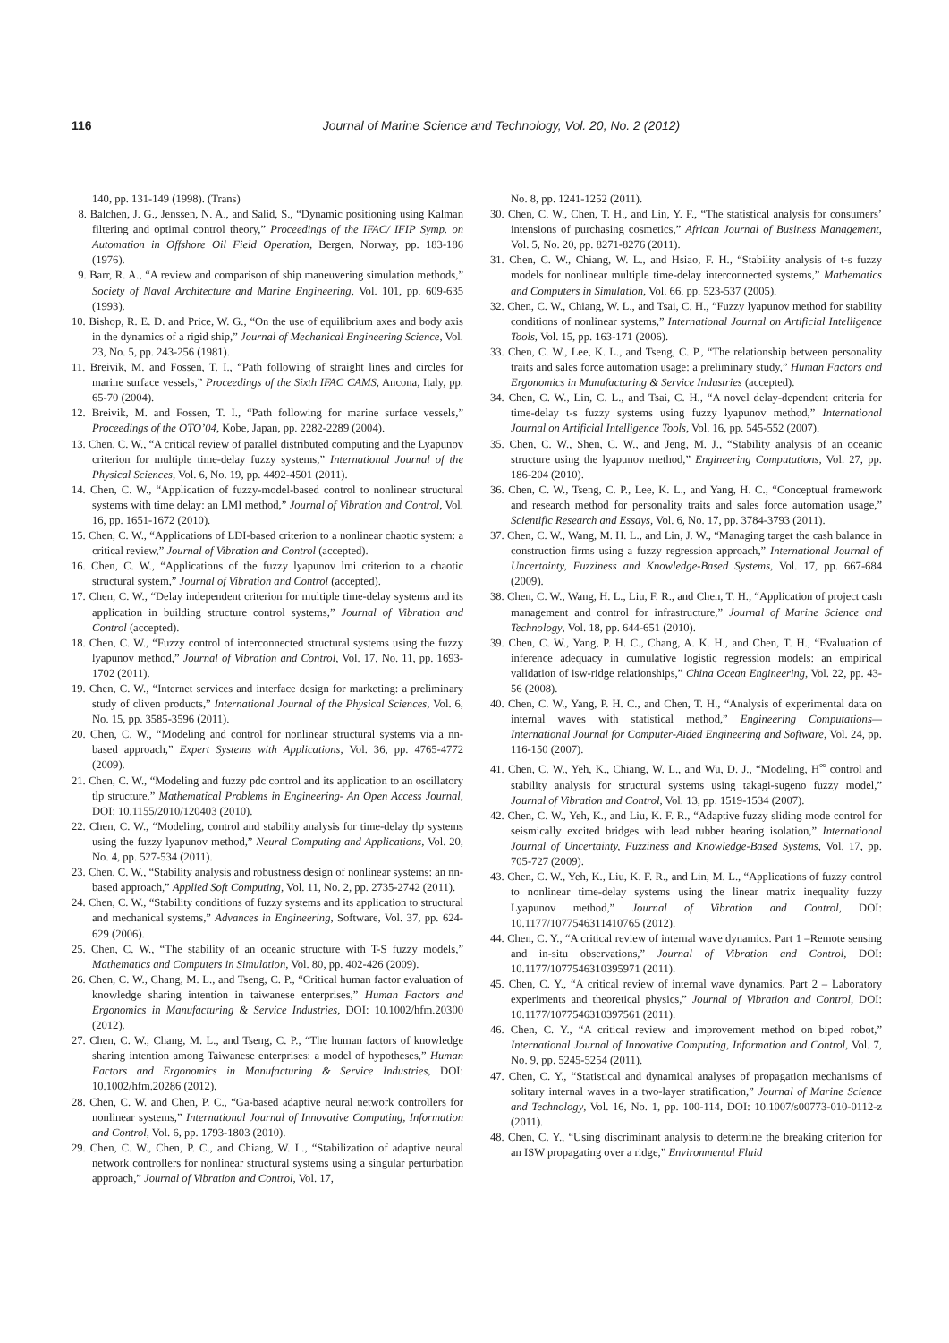116
Journal of Marine Science and Technology, Vol. 20, No. 2 (2012)
140, pp. 131-149 (1998). (Trans)
8. Balchen, J. G., Jenssen, N. A., and Salid, S., “Dynamic positioning using Kalman filtering and optimal control theory,” Proceedings of the IFAC/ IFIP Symp. on Automation in Offshore Oil Field Operation, Bergen, Norway, pp. 183-186 (1976).
9. Barr, R. A., “A review and comparison of ship maneuvering simulation methods,” Society of Naval Architecture and Marine Engineering, Vol. 101, pp. 609-635 (1993).
10. Bishop, R. E. D. and Price, W. G., “On the use of equilibrium axes and body axis in the dynamics of a rigid ship,” Journal of Mechanical Engineering Science, Vol. 23, No. 5, pp. 243-256 (1981).
11. Breivik, M. and Fossen, T. I., “Path following of straight lines and circles for marine surface vessels,” Proceedings of the Sixth IFAC CAMS, Ancona, Italy, pp. 65-70 (2004).
12. Breivik, M. and Fossen, T. I., “Path following for marine surface vessels,” Proceedings of the OTO’04, Kobe, Japan, pp. 2282-2289 (2004).
13. Chen, C. W., “A critical review of parallel distributed computing and the Lyapunov criterion for multiple time-delay fuzzy systems,” International Journal of the Physical Sciences, Vol. 6, No. 19, pp. 4492-4501 (2011).
14. Chen, C. W., “Application of fuzzy-model-based control to nonlinear structural systems with time delay: an LMI method,” Journal of Vibration and Control, Vol. 16, pp. 1651-1672 (2010).
15. Chen, C. W., “Applications of LDI-based criterion to a nonlinear chaotic system: a critical review,” Journal of Vibration and Control (accepted).
16. Chen, C. W., “Applications of the fuzzy lyapunov lmi criterion to a chaotic structural system,” Journal of Vibration and Control (accepted).
17. Chen, C. W., “Delay independent criterion for multiple time-delay systems and its application in building structure control systems,” Journal of Vibration and Control (accepted).
18. Chen, C. W., “Fuzzy control of interconnected structural systems using the fuzzy lyapunov method,” Journal of Vibration and Control, Vol. 17, No. 11, pp. 1693-1702 (2011).
19. Chen, C. W., “Internet services and interface design for marketing: a preliminary study of cliven products,” International Journal of the Physical Sciences, Vol. 6, No. 15, pp. 3585-3596 (2011).
20. Chen, C. W., “Modeling and control for nonlinear structural systems via a nn-based approach,” Expert Systems with Applications, Vol. 36, pp. 4765-4772 (2009).
21. Chen, C. W., “Modeling and fuzzy pdc control and its application to an oscillatory tlp structure,” Mathematical Problems in Engineering- An Open Access Journal, DOI: 10.1155/2010/120403 (2010).
22. Chen, C. W., “Modeling, control and stability analysis for time-delay tlp systems using the fuzzy lyapunov method,” Neural Computing and Applications, Vol. 20, No. 4, pp. 527-534 (2011).
23. Chen, C. W., “Stability analysis and robustness design of nonlinear systems: an nn-based approach,” Applied Soft Computing, Vol. 11, No. 2, pp. 2735-2742 (2011).
24. Chen, C. W., “Stability conditions of fuzzy systems and its application to structural and mechanical systems,” Advances in Engineering, Software, Vol. 37, pp. 624-629 (2006).
25. Chen, C. W., “The stability of an oceanic structure with T-S fuzzy models,” Mathematics and Computers in Simulation, Vol. 80, pp. 402-426 (2009).
26. Chen, C. W., Chang, M. L., and Tseng, C. P., “Critical human factor evaluation of knowledge sharing intention in taiwanese enterprises,” Human Factors and Ergonomics in Manufacturing & Service Industries, DOI: 10.1002/hfm.20300 (2012).
27. Chen, C. W., Chang, M. L., and Tseng, C. P., “The human factors of knowledge sharing intention among Taiwanese enterprises: a model of hypotheses,” Human Factors and Ergonomics in Manufacturing & Service Industries, DOI: 10.1002/hfm.20286 (2012).
28. Chen, C. W. and Chen, P. C., “Ga-based adaptive neural network controllers for nonlinear systems,” International Journal of Innovative Computing, Information and Control, Vol. 6, pp. 1793-1803 (2010).
29. Chen, C. W., Chen, P. C., and Chiang, W. L., “Stabilization of adaptive neural network controllers for nonlinear structural systems using a singular perturbation approach,” Journal of Vibration and Control, Vol. 17,
No. 8, pp. 1241-1252 (2011).
30. Chen, C. W., Chen, T. H., and Lin, Y. F., “The statistical analysis for consumers’ intensions of purchasing cosmetics,” African Journal of Business Management, Vol. 5, No. 20, pp. 8271-8276 (2011).
31. Chen, C. W., Chiang, W. L., and Hsiao, F. H., “Stability analysis of t-s fuzzy models for nonlinear multiple time-delay interconnected systems,” Mathematics and Computers in Simulation, Vol. 66. pp. 523-537 (2005).
32. Chen, C. W., Chiang, W. L., and Tsai, C. H., “Fuzzy lyapunov method for stability conditions of nonlinear systems,” International Journal on Artificial Intelligence Tools, Vol. 15, pp. 163-171 (2006).
33. Chen, C. W., Lee, K. L., and Tseng, C. P., “The relationship between personality traits and sales force automation usage: a preliminary study,” Human Factors and Ergonomics in Manufacturing & Service Industries (accepted).
34. Chen, C. W., Lin, C. L., and Tsai, C. H., “A novel delay-dependent criteria for time-delay t-s fuzzy systems using fuzzy lyapunov method,” International Journal on Artificial Intelligence Tools, Vol. 16, pp. 545-552 (2007).
35. Chen, C. W., Shen, C. W., and Jeng, M. J., “Stability analysis of an oceanic structure using the lyapunov method,” Engineering Computations, Vol. 27, pp. 186-204 (2010).
36. Chen, C. W., Tseng, C. P., Lee, K. L., and Yang, H. C., “Conceptual framework and research method for personality traits and sales force automation usage,” Scientific Research and Essays, Vol. 6, No. 17, pp. 3784-3793 (2011).
37. Chen, C. W., Wang, M. H. L., and Lin, J. W., “Managing target the cash balance in construction firms using a fuzzy regression approach,” International Journal of Uncertainty, Fuzziness and Knowledge-Based Systems, Vol. 17, pp. 667-684 (2009).
38. Chen, C. W., Wang, H. L., Liu, F. R., and Chen, T. H., “Application of project cash management and control for infrastructure,” Journal of Marine Science and Technology, Vol. 18, pp. 644-651 (2010).
39. Chen, C. W., Yang, P. H. C., Chang, A. K. H., and Chen, T. H., “Evaluation of inference adequacy in cumulative logistic regression models: an empirical validation of isw-ridge relationships,” China Ocean Engineering, Vol. 22, pp. 43-56 (2008).
40. Chen, C. W., Yang, P. H. C., and Chen, T. H., “Analysis of experimental data on internal waves with statistical method,” Engineering Computations—International Journal for Computer-Aided Engineering and Software, Vol. 24, pp. 116-150 (2007).
41. Chen, C. W., Yeh, K., Chiang, W. L., and Wu, D. J., “Modeling, H<sup>∞</sup> control and stability analysis for structural systems using takagi-sugeno fuzzy model,” Journal of Vibration and Control, Vol. 13, pp. 1519-1534 (2007).
42. Chen, C. W., Yeh, K., and Liu, K. F. R., “Adaptive fuzzy sliding mode control for seismically excited bridges with lead rubber bearing isolation,” International Journal of Uncertainty, Fuzziness and Knowledge-Based Systems, Vol. 17, pp. 705-727 (2009).
43. Chen, C. W., Yeh, K., Liu, K. F. R., and Lin, M. L., “Applications of fuzzy control to nonlinear time-delay systems using the linear matrix inequality fuzzy Lyapunov method,” Journal of Vibration and Control, DOI: 10.1177/1077546311410765 (2012).
44. Chen, C. Y., “A critical review of internal wave dynamics. Part 1 –Remote sensing and in-situ observations,” Journal of Vibration and Control, DOI: 10.1177/1077546310395971 (2011).
45. Chen, C. Y., “A critical review of internal wave dynamics. Part 2 – Laboratory experiments and theoretical physics,” Journal of Vibration and Control, DOI: 10.1177/1077546310397561 (2011).
46. Chen, C. Y., “A critical review and improvement method on biped robot,” International Journal of Innovative Computing, Information and Control, Vol. 7, No. 9, pp. 5245-5254 (2011).
47. Chen, C. Y., “Statistical and dynamical analyses of propagation mechanisms of solitary internal waves in a two-layer stratification,” Journal of Marine Science and Technology, Vol. 16, No. 1, pp. 100-114, DOI: 10.1007/s00773-010-0112-z (2011).
48. Chen, C. Y., “Using discriminant analysis to determine the breaking criterion for an ISW propagating over a ridge,” Environmental Fluid